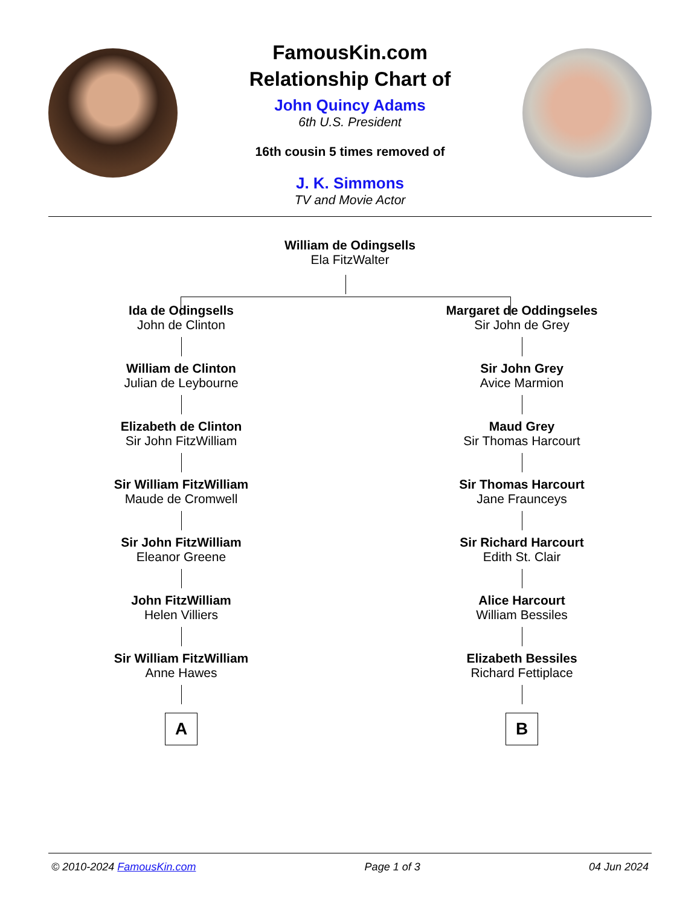FamousKin.com
Relationship Chart of
John Quincy Adams
6th U.S. President
16th cousin 5 times removed of
J. K. Simmons
TV and Movie Actor
William de Odingsells
Ela FitzWalter
Ida de Odingsells
John de Clinton
William de Clinton
Julian de Leybourne
Elizabeth de Clinton
Sir John FitzWilliam
Sir William FitzWilliam
Maude de Cromwell
Sir John FitzWilliam
Eleanor Greene
John FitzWilliam
Helen Villiers
Sir William FitzWilliam
Anne Hawes
A
Margaret de Oddingseles
Sir John de Grey
Sir John Grey
Avice Marmion
Maud Grey
Sir Thomas Harcourt
Sir Thomas Harcourt
Jane Fraunceys
Sir Richard Harcourt
Edith St. Clair
Alice Harcourt
William Bessiles
Elizabeth Bessiles
Richard Fettiplace
B
© 2010-2024 FamousKin.com Page 1 of 3 04 Jun 2024